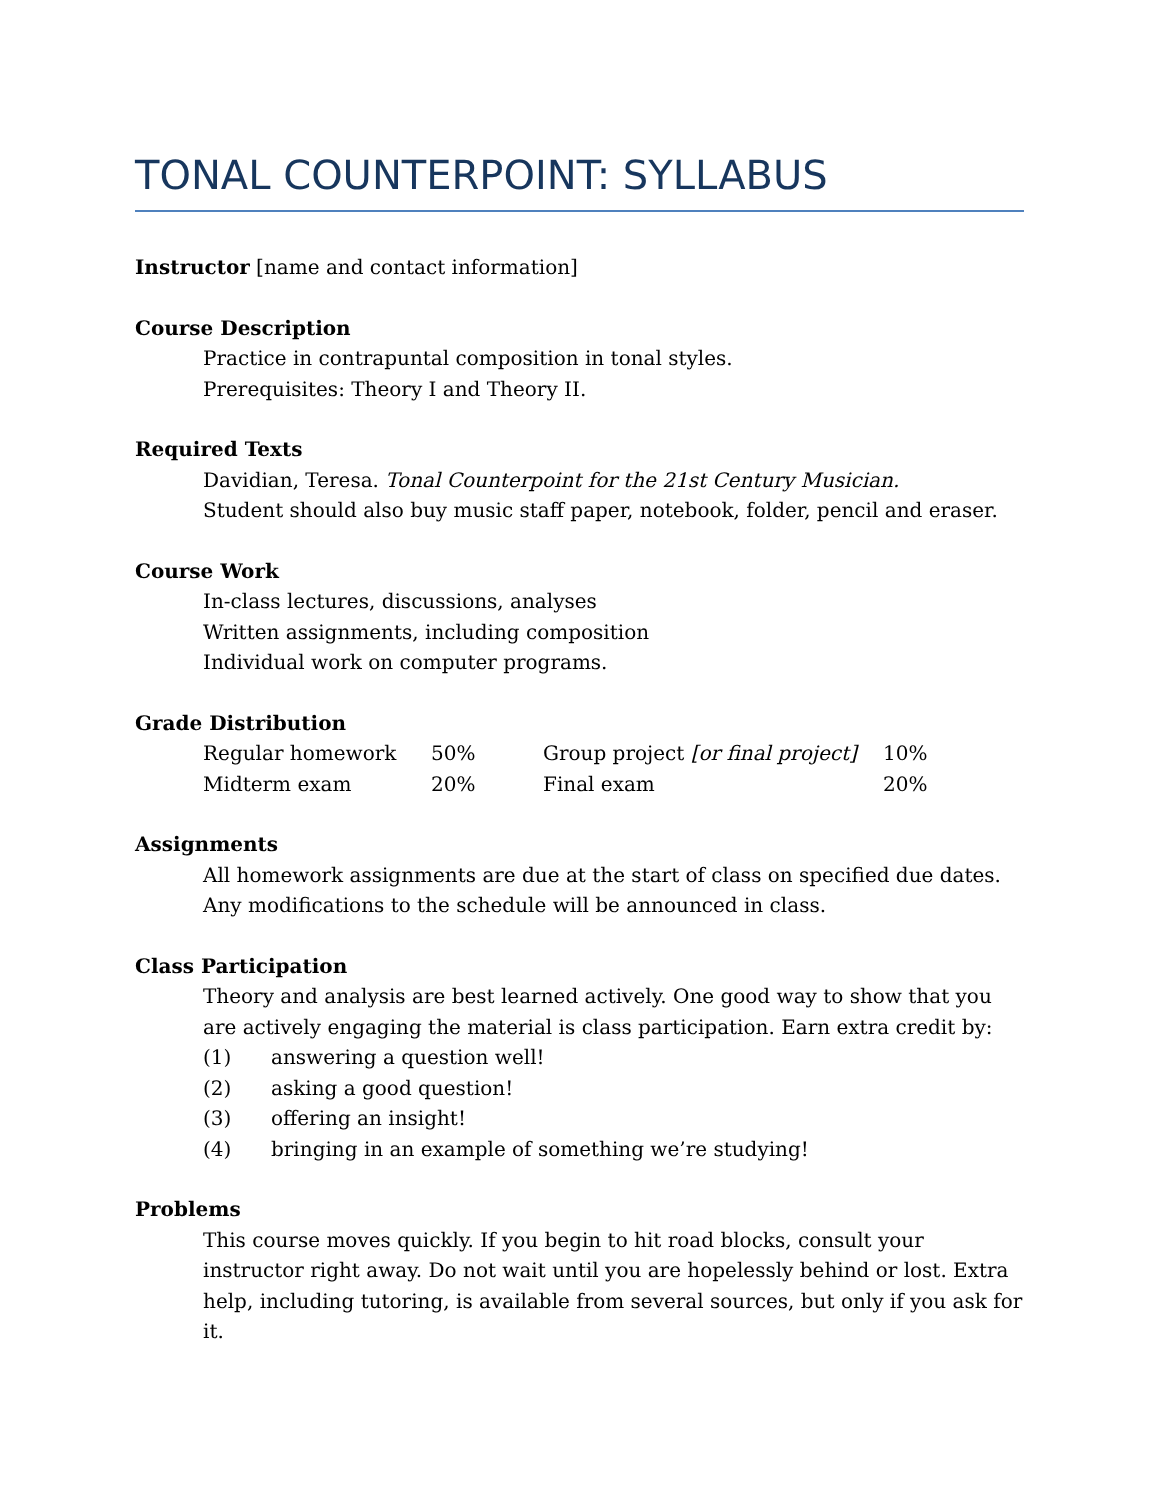TONAL COUNTERPOINT: SYLLABUS
Instructor [name and contact information]
Course Description
Practice in contrapuntal composition in tonal styles.
Prerequisites: Theory I and Theory II.
Required Texts
Davidian, Teresa. Tonal Counterpoint for the 21st Century Musician.
Student should also buy music staff paper, notebook, folder, pencil and eraser.
Course Work
In-class lectures, discussions, analyses
Written assignments, including composition
Individual work on computer programs.
Grade Distribution
| Regular homework | 50% | Group project [or final project] | 10% |
| Midterm exam | 20% | Final exam | 20% |
Assignments
All homework assignments are due at the start of class on specified due dates.
Any modifications to the schedule will be announced in class.
Class Participation
Theory and analysis are best learned actively. One good way to show that you are actively engaging the material is class participation. Earn extra credit by:
(1) answering a question well!
(2) asking a good question!
(3) offering an insight!
(4) bringing in an example of something we’re studying!
Problems
This course moves quickly. If you begin to hit road blocks, consult your instructor right away. Do not wait until you are hopelessly behind or lost. Extra help, including tutoring, is available from several sources, but only if you ask for it.